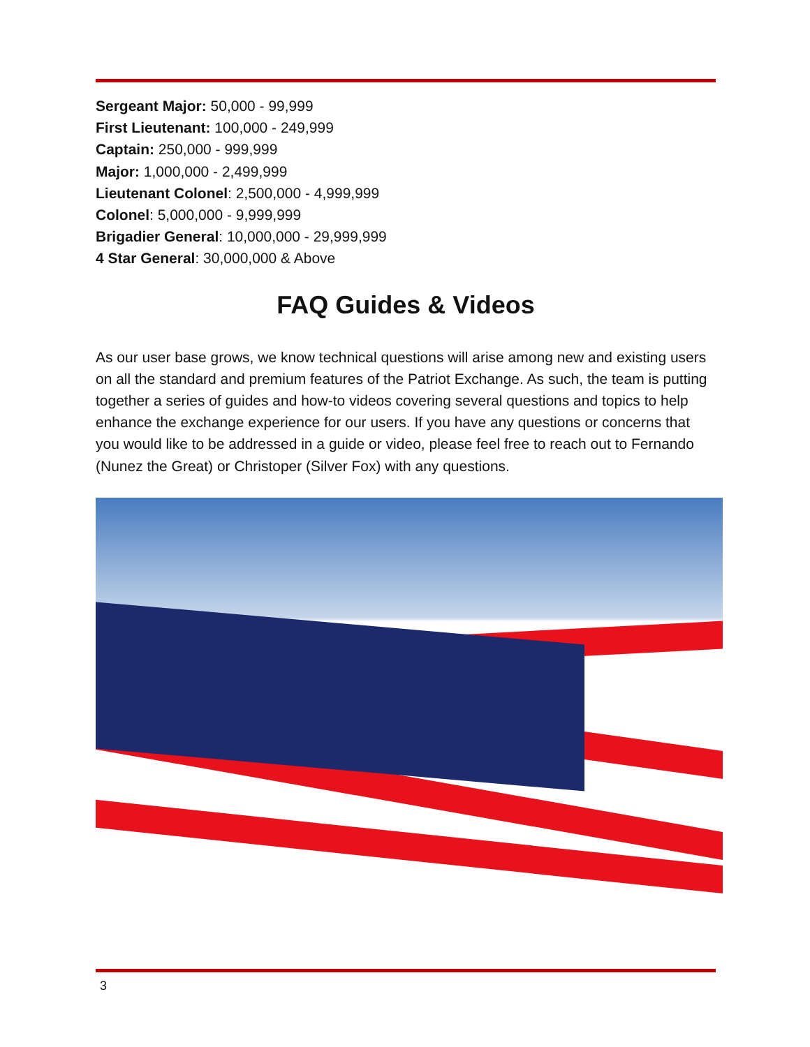Sergeant Major: 50,000 - 99,999
First Lieutenant: 100,000 - 249,999
Captain: 250,000 - 999,999
Major: 1,000,000 - 2,499,999
Lieutenant Colonel: 2,500,000 - 4,999,999
Colonel: 5,000,000 - 9,999,999
Brigadier General: 10,000,000 - 29,999,999
4 Star General: 30,000,000 & Above
FAQ Guides & Videos
As our user base grows, we know technical questions will arise among new and existing users on all the standard and premium features of the Patriot Exchange. As such, the team is putting together a series of guides and how-to videos covering several questions and topics to help enhance the exchange experience for our users. If you have any questions or concerns that you would like to be addressed in a guide or video, please feel free to reach out to Fernando (Nunez the Great) or Christoper (Silver Fox) with any questions.
3